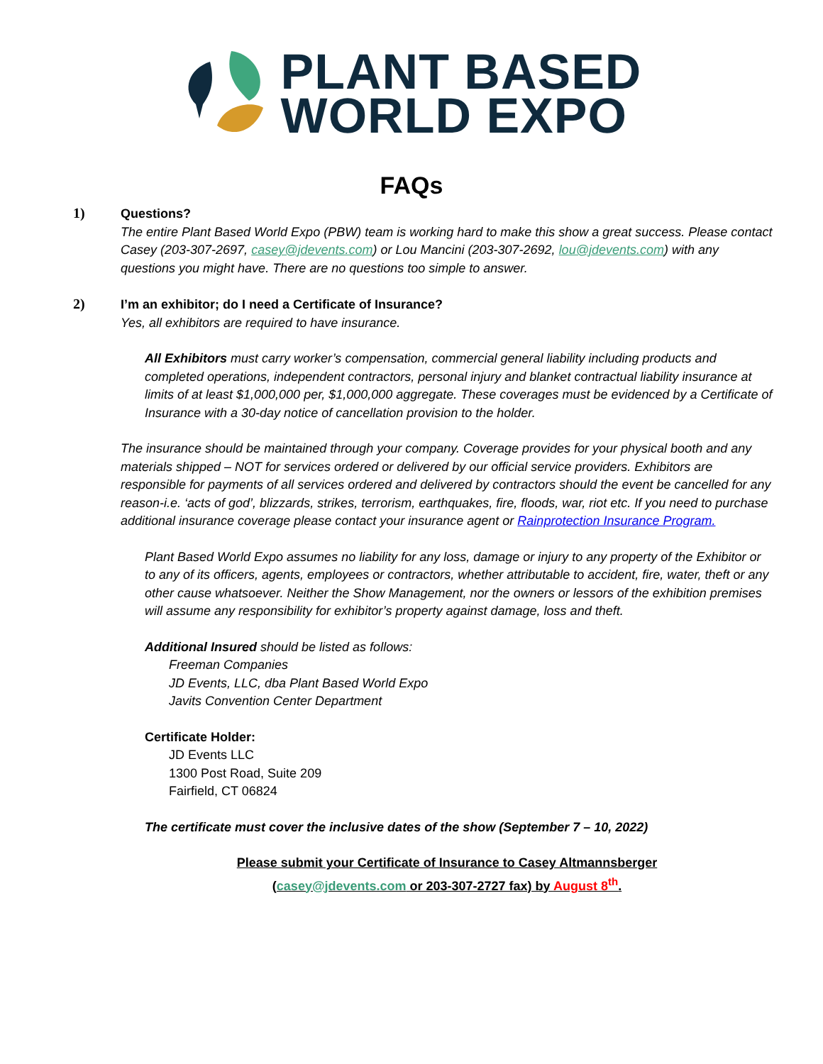PLANT BASED
WORLD EXPO
FAQs
1)
Questions?
The entire Plant Based World Expo (PBW) team is working hard to make this show a great success. Please contact Casey (203-307-2697, casey@jdevents.com) or Lou Mancini (203-307-2692, lou@jdevents.com) with any questions you might have. There are no questions too simple to answer.
2)
I’m an exhibitor; do I need a Certificate of Insurance?
Yes, all exhibitors are required to have insurance.
All Exhibitors must carry worker’s compensation, commercial general liability including products and completed operations, independent contractors, personal injury and blanket contractual liability insurance at limits of at least $1,000,000 per, $1,000,000 aggregate. These coverages must be evidenced by a Certificate of Insurance with a 30-day notice of cancellation provision to the holder.
The insurance should be maintained through your company. Coverage provides for your physical booth and any materials shipped – NOT for services ordered or delivered by our official service providers. Exhibitors are responsible for payments of all services ordered and delivered by contractors should the event be cancelled for any reason-i.e. ‘acts of god’, blizzards, strikes, terrorism, earthquakes, fire, floods, war, riot etc. If you need to purchase additional insurance coverage please contact your insurance agent or Rainprotection Insurance Program.
Plant Based World Expo assumes no liability for any loss, damage or injury to any property of the Exhibitor or to any of its officers, agents, employees or contractors, whether attributable to accident, fire, water, theft or any other cause whatsoever. Neither the Show Management, nor the owners or lessors of the exhibition premises will assume any responsibility for exhibitor’s property against damage, loss and theft.
Additional Insured should be listed as follows:
Freeman Companies
JD Events, LLC, dba Plant Based World Expo
Javits Convention Center Department
Certificate Holder:
JD Events LLC
1300 Post Road, Suite 209
Fairfield, CT 06824
The certificate must cover the inclusive dates of the show (September 7 – 10, 2022)
Please submit your Certificate of Insurance to Casey Altmannsberger
(casey@jdevents.com or 203-307-2727 fax) by August 8<sup>th</sup>.